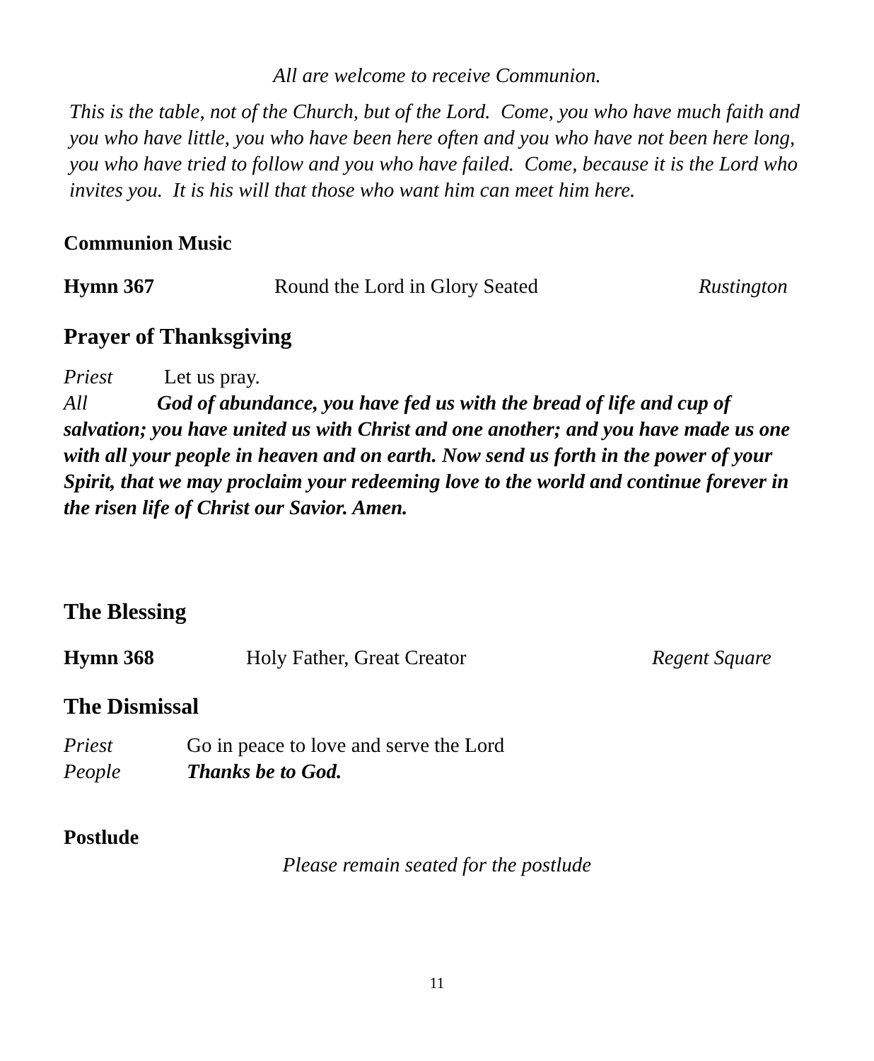All are welcome to receive Communion.
This is the table, not of the Church, but of the Lord. Come, you who have much faith and you who have little, you who have been here often and you who have not been here long, you who have tried to follow and you who have failed. Come, because it is the Lord who invites you. It is his will that those who want him can meet him here.
Communion Music
Hymn 367 Round the Lord in Glory Seated Rustington
Prayer of Thanksgiving
Priest Let us pray.
All God of abundance, you have fed us with the bread of life and cup of salvation; you have united us with Christ and one another; and you have made us one with all your people in heaven and on earth. Now send us forth in the power of your Spirit, that we may proclaim your redeeming love to the world and continue forever in the risen life of Christ our Savior. Amen.
The Blessing
Hymn 368 Holy Father, Great Creator Regent Square
The Dismissal
Priest Go in peace to love and serve the Lord
People Thanks be to God.
Postlude
Please remain seated for the postlude
11